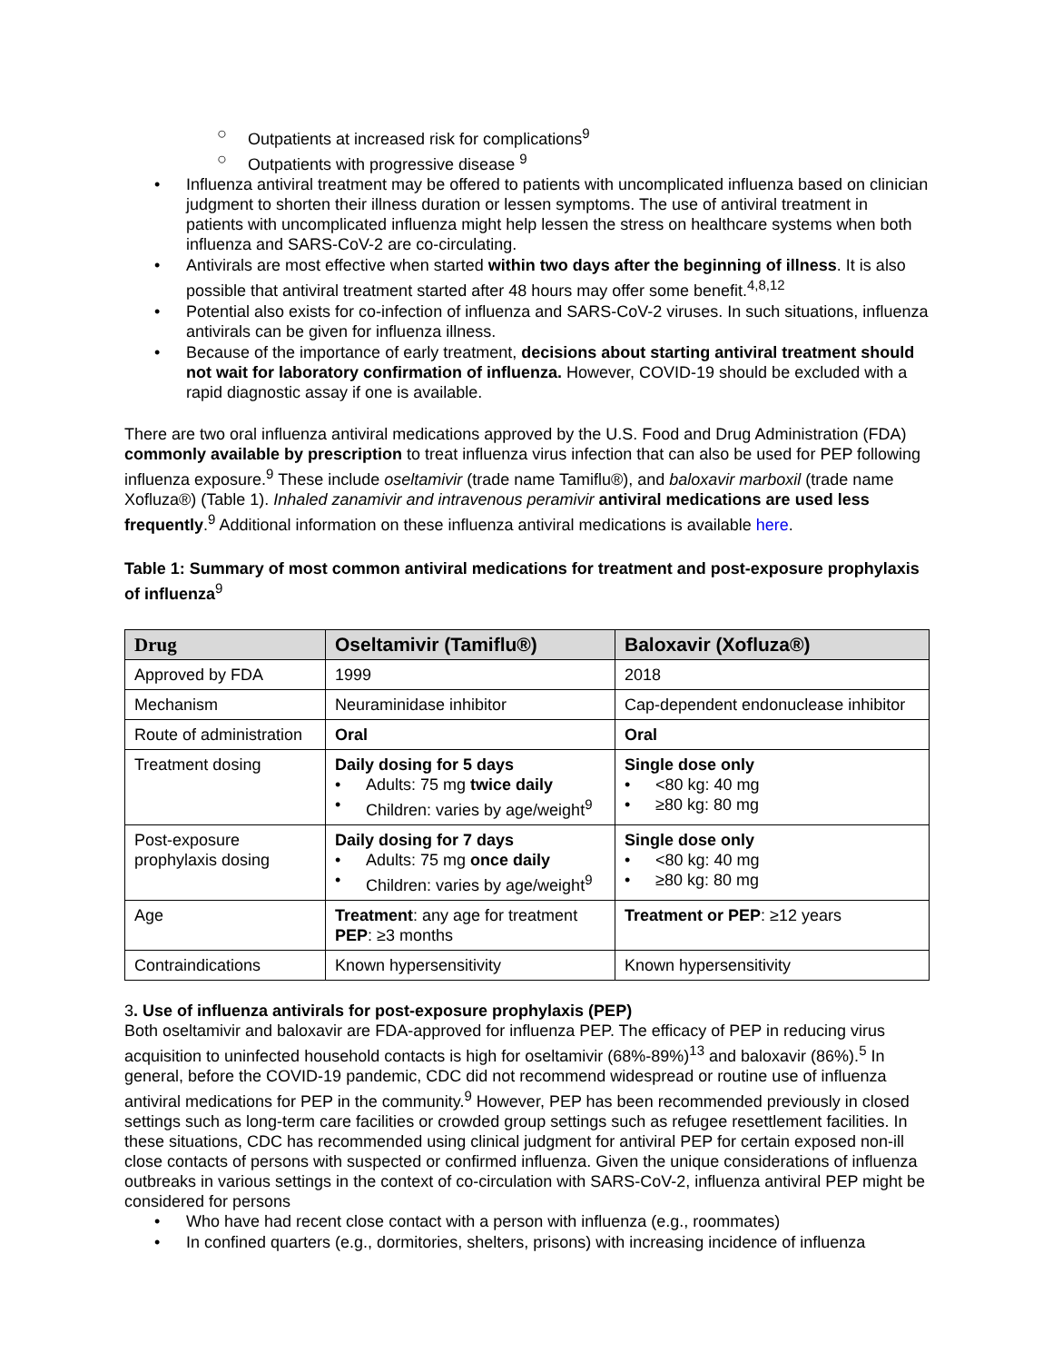○ Outpatients at increased risk for complications<sup>9</sup>
○ Outpatients with progressive disease <sup>9</sup>
• Influenza antiviral treatment may be offered to patients with uncomplicated influenza based on clinician judgment to shorten their illness duration or lessen symptoms. The use of antiviral treatment in patients with uncomplicated influenza might help lessen the stress on healthcare systems when both influenza and SARS-CoV-2 are co-circulating.
• Antivirals are most effective when started within two days after the beginning of illness. It is also possible that antiviral treatment started after 48 hours may offer some benefit.<sup>4,8,12</sup>
• Potential also exists for co-infection of influenza and SARS-CoV-2 viruses. In such situations, influenza antivirals can be given for influenza illness.
• Because of the importance of early treatment, decisions about starting antiviral treatment should not wait for laboratory confirmation of influenza. However, COVID-19 should be excluded with a rapid diagnostic assay if one is available.
There are two oral influenza antiviral medications approved by the U.S. Food and Drug Administration (FDA) commonly available by prescription to treat influenza virus infection that can also be used for PEP following influenza exposure.<sup>9</sup> These include oseltamivir (trade name Tamiflu®), and baloxavir marboxil (trade name Xofluza®) (Table 1). Inhaled zanamivir and intravenous peramivir antiviral medications are used less frequently.<sup>9</sup> Additional information on these influenza antiviral medications is available here.
Table 1: Summary of most common antiviral medications for treatment and post-exposure prophylaxis of influenza<sup>9</sup>
| Drug | Oseltamivir (Tamiflu®) | Baloxavir (Xofluza®) |
| --- | --- | --- |
| Approved by FDA | 1999 | 2018 |
| Mechanism | Neuraminidase inhibitor | Cap-dependent endonuclease inhibitor |
| Route of administration | Oral | Oral |
| Treatment dosing | Daily dosing for 5 days • Adults: 75 mg twice daily • Children: varies by age/weight<sup>9</sup> | Single dose only • <80 kg: 40 mg • ≥80 kg: 80 mg |
| Post-exposure prophylaxis dosing | Daily dosing for 7 days • Adults: 75 mg once daily • Children: varies by age/weight<sup>9</sup> | Single dose only • <80 kg: 40 mg • ≥80 kg: 80 mg |
| Age | Treatment : any age for treatment PEP : ≥3 months | Treatment or PEP : ≥12 years |
| Contraindications | Known hypersensitivity | Known hypersensitivity |
3. Use of influenza antivirals for post-exposure prophylaxis (PEP)
Both oseltamivir and baloxavir are FDA-approved for influenza PEP. The efficacy of PEP in reducing virus acquisition to uninfected household contacts is high for oseltamivir (68%-89%)<sup>13</sup> and baloxavir (86%).<sup>5</sup> In general, before the COVID-19 pandemic, CDC did not recommend widespread or routine use of influenza antiviral medications for PEP in the community.<sup>9</sup> However, PEP has been recommended previously in closed settings such as long-term care facilities or crowded group settings such as refugee resettlement facilities. In these situations, CDC has recommended using clinical judgment for antiviral PEP for certain exposed non-ill close contacts of persons with suspected or confirmed influenza. Given the unique considerations of influenza outbreaks in various settings in the context of co-circulation with SARS-CoV-2, influenza antiviral PEP might be considered for persons
• Who have had recent close contact with a person with influenza (e.g., roommates)
• In confined quarters (e.g., dormitories, shelters, prisons) with increasing incidence of influenza